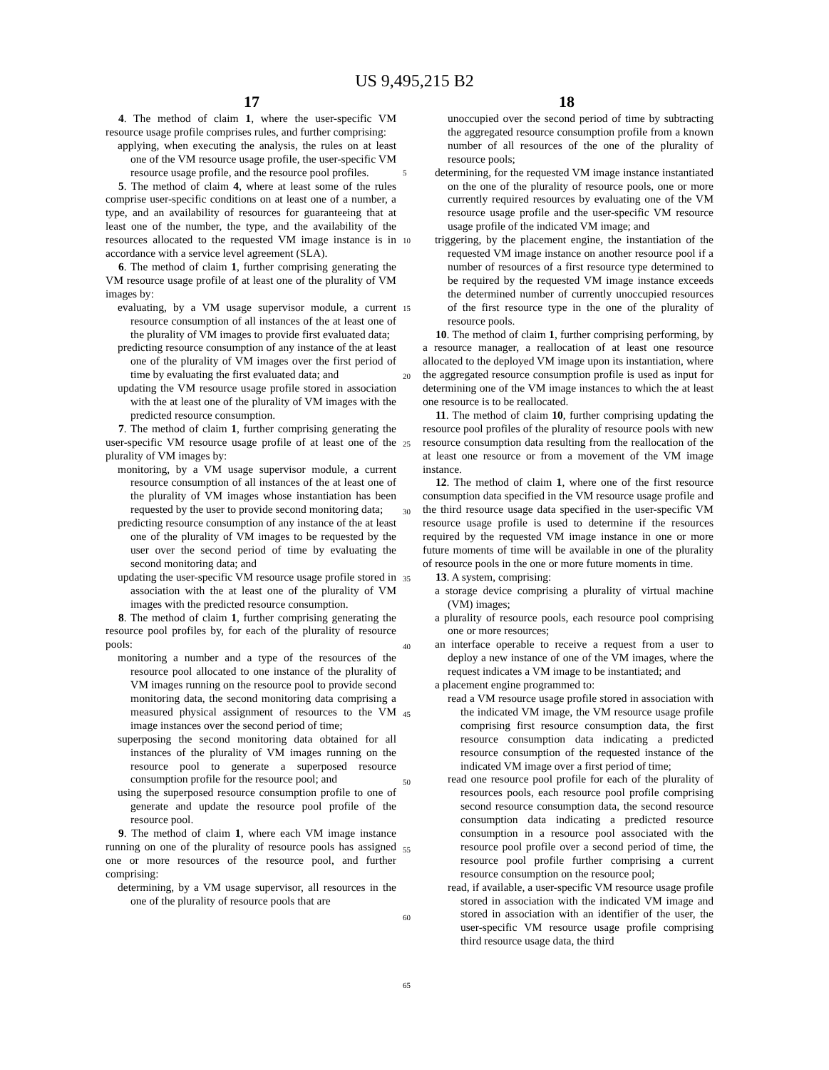US 9,495,215 B2
17 18
4. The method of claim 1, where the user-specific VM resource usage profile comprises rules, and further comprising:
applying, when executing the analysis, the rules on at least one of the VM resource usage profile, the user-specific VM resource usage profile, and the resource pool profiles.
5. The method of claim 4, where at least some of the rules comprise user-specific conditions on at least one of a number, a type, and an availability of resources for guaranteeing that at least one of the number, the type, and the availability of the resources allocated to the requested VM image instance is in accordance with a service level agreement (SLA).
6. The method of claim 1, further comprising generating the VM resource usage profile of at least one of the plurality of VM images by:
evaluating, by a VM usage supervisor module, a current resource consumption of all instances of the at least one of the plurality of VM images to provide first evaluated data;
predicting resource consumption of any instance of the at least one of the plurality of VM images over the first period of time by evaluating the first evaluated data; and
updating the VM resource usage profile stored in association with the at least one of the plurality of VM images with the predicted resource consumption.
7. The method of claim 1, further comprising generating the user-specific VM resource usage profile of at least one of the plurality of VM images by:
monitoring, by a VM usage supervisor module, a current resource consumption of all instances of the at least one of the plurality of VM images whose instantiation has been requested by the user to provide second monitoring data;
predicting resource consumption of any instance of the at least one of the plurality of VM images to be requested by the user over the second period of time by evaluating the second monitoring data; and
updating the user-specific VM resource usage profile stored in association with the at least one of the plurality of VM images with the predicted resource consumption.
8. The method of claim 1, further comprising generating the resource pool profiles by, for each of the plurality of resource pools:
monitoring a number and a type of the resources of the resource pool allocated to one instance of the plurality of VM images running on the resource pool to provide second monitoring data, the second monitoring data comprising a measured physical assignment of resources to the VM image instances over the second period of time;
superposing the second monitoring data obtained for all instances of the plurality of VM images running on the resource pool to generate a superposed resource consumption profile for the resource pool; and
using the superposed resource consumption profile to one of generate and update the resource pool profile of the resource pool.
9. The method of claim 1, where each VM image instance running on one of the plurality of resource pools has assigned one or more resources of the resource pool, and further comprising:
determining, by a VM usage supervisor, all resources in the one of the plurality of resource pools that are
5
10
15
20
25
30
35
40
45
50
55
60
65
unoccupied over the second period of time by subtracting the aggregated resource consumption profile from a known number of all resources of the one of the plurality of resource pools;
determining, for the requested VM image instance instantiated on the one of the plurality of resource pools, one or more currently required resources by evaluating one of the VM resource usage profile and the user-specific VM resource usage profile of the indicated VM image; and
triggering, by the placement engine, the instantiation of the requested VM image instance on another resource pool if a number of resources of a first resource type determined to be required by the requested VM image instance exceeds the determined number of currently unoccupied resources of the first resource type in the one of the plurality of resource pools.
10. The method of claim 1, further comprising performing, by a resource manager, a reallocation of at least one resource allocated to the deployed VM image upon its instantiation, where the aggregated resource consumption profile is used as input for determining one of the VM image instances to which the at least one resource is to be reallocated.
11. The method of claim 10, further comprising updating the resource pool profiles of the plurality of resource pools with new resource consumption data resulting from the reallocation of the at least one resource or from a movement of the VM image instance.
12. The method of claim 1, where one of the first resource consumption data specified in the VM resource usage profile and the third resource usage data specified in the user-specific VM resource usage profile is used to determine if the resources required by the requested VM image instance in one or more future moments of time will be available in one of the plurality of resource pools in the one or more future moments in time.
13. A system, comprising:
a storage device comprising a plurality of virtual machine (VM) images;
a plurality of resource pools, each resource pool comprising one or more resources;
an interface operable to receive a request from a user to deploy a new instance of one of the VM images, where the request indicates a VM image to be instantiated; and
a placement engine programmed to:
read a VM resource usage profile stored in association with the indicated VM image, the VM resource usage profile comprising first resource consumption data, the first resource consumption data indicating a predicted resource consumption of the requested instance of the indicated VM image over a first period of time;
read one resource pool profile for each of the plurality of resources pools, each resource pool profile comprising second resource consumption data, the second resource consumption data indicating a predicted resource consumption in a resource pool associated with the resource pool profile over a second period of time, the resource pool profile further comprising a current resource consumption on the resource pool;
read, if available, a user-specific VM resource usage profile stored in association with the indicated VM image and stored in association with an identifier of the user, the user-specific VM resource usage profile comprising third resource usage data, the third